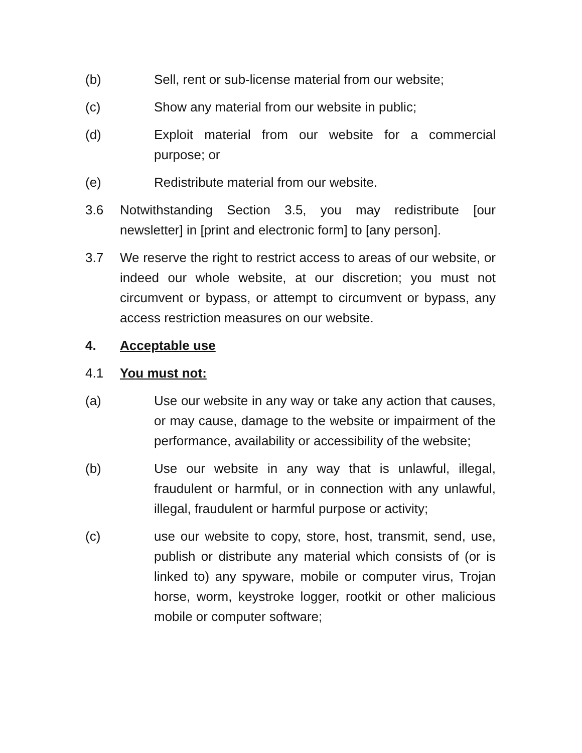(b) Sell, rent or sub-license material from our website;
(c) Show any material from our website in public;
(d) Exploit material from our website for a commercial purpose; or
(e) Redistribute material from our website.
3.6 Notwithstanding Section 3.5, you may redistribute [our newsletter] in [print and electronic form] to [any person].
3.7 We reserve the right to restrict access to areas of our website, or indeed our whole website, at our discretion; you must not circumvent or bypass, or attempt to circumvent or bypass, any access restriction measures on our website.
4. Acceptable use
4.1 You must not:
(a) Use our website in any way or take any action that causes, or may cause, damage to the website or impairment of the performance, availability or accessibility of the website;
(b) Use our website in any way that is unlawful, illegal, fraudulent or harmful, or in connection with any unlawful, illegal, fraudulent or harmful purpose or activity;
(c) use our website to copy, store, host, transmit, send, use, publish or distribute any material which consists of (or is linked to) any spyware, mobile or computer virus, Trojan horse, worm, keystroke logger, rootkit or other malicious mobile or computer software;